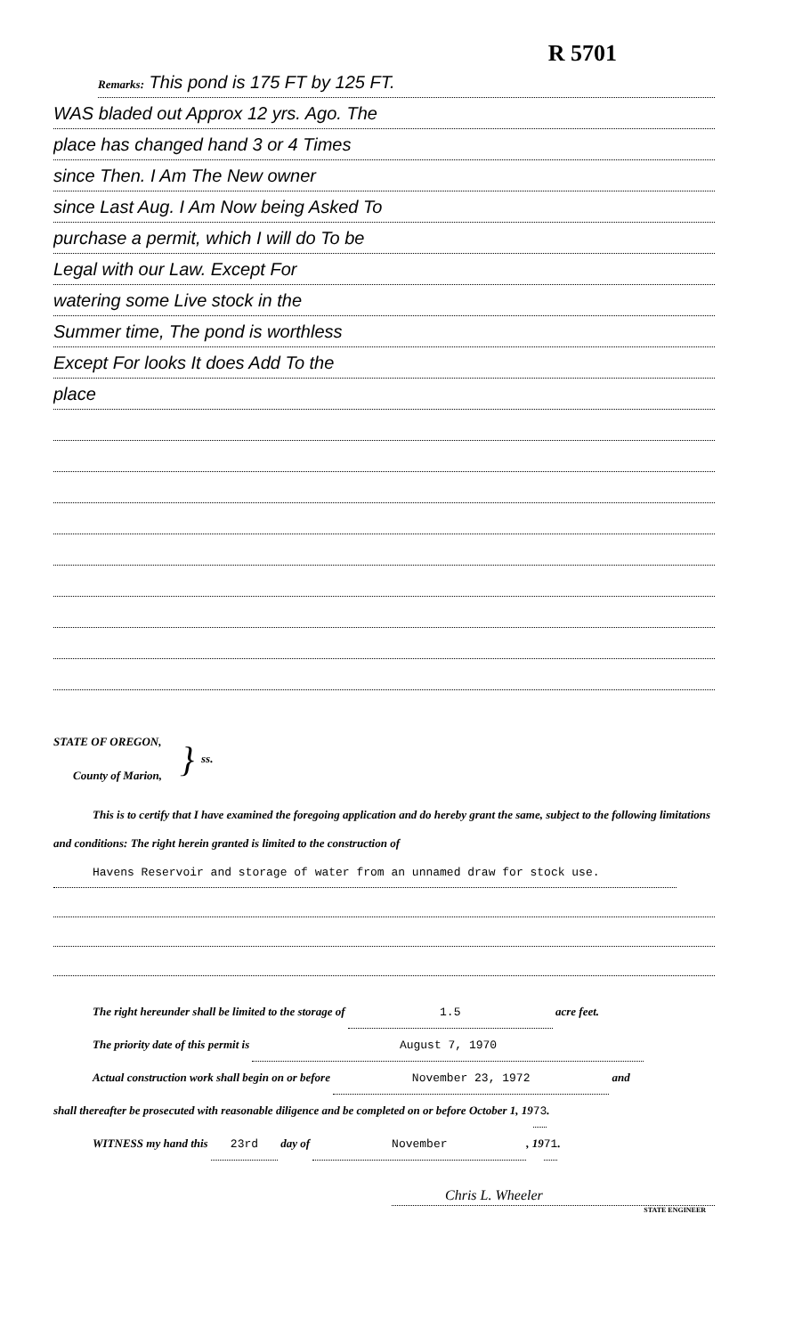R 5701
Remarks: This pond is 175 FT by 125 FT.
WAS bladed out Approx 12 yrs. Ago. The
place has changed hand 3 or 4 Times
since Then. I Am The New owner
since Last Aug. I Am Now being Asked To
purchase a permit, which I will do To be
Legal with our Law. Except For
watering some Live stock in the
Summer time, The pond is worthless
Except For looks It does Add To the
place
STATE OF OREGON,
County of Marion,
}
ss.
This is to certify that I have examined the foregoing application and do hereby grant the same, subject to the following limitations and conditions: The right herein granted is limited to the construction of Havens Reservoir and storage of water from an unnamed draw for stock use.
The right hereunder shall be limited to the storage of 1.5 acre feet.
The priority date of this permit is August 7, 1970
Actual construction work shall begin on or before November 23, 1972 and
shall thereafter be prosecuted with reasonable diligence and be completed on or before October 1, 1973.
WITNESS my hand this 23rd day of November, 1971.
Chris L. Wheeler
STATE ENGINEER